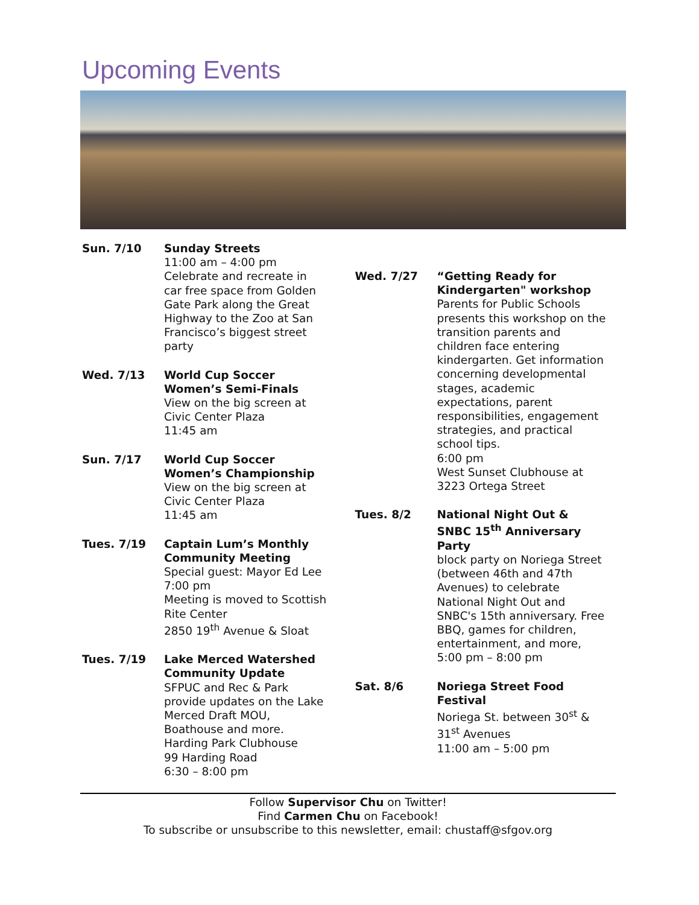Upcoming Events
Sun. 7/10 Sunday Streets
11:00 am – 4:00 pm
Celebrate and recreate in car free space from Golden Gate Park along the Great Highway to the Zoo at San Francisco’s biggest street party
Wed. 7/13 World Cup Soccer Women’s Semi-Finals
View on the big screen at Civic Center Plaza
11:45 am
Sun. 7/17 World Cup Soccer Women’s Championship
View on the big screen at Civic Center Plaza
11:45 am
Tues. 7/19 Captain Lum’s Monthly Community Meeting
Special guest: Mayor Ed Lee
7:00 pm
Meeting is moved to Scottish Rite Center
2850 19<sup>th</sup> Avenue & Sloat
Tues. 7/19 Lake Merced Watershed Community Update
SFPUC and Rec & Park provide updates on the Lake Merced Draft MOU, Boathouse and more.
Harding Park Clubhouse
99 Harding Road
6:30 – 8:00 pm
Wed. 7/27 “Getting Ready for Kindergarten" workshop
Parents for Public Schools presents this workshop on the transition parents and children face entering kindergarten. Get information concerning developmental stages, academic expectations, parent responsibilities, engagement strategies, and practical school tips.
6:00 pm
West Sunset Clubhouse at 3223 Ortega Street
Tues. 8/2 National Night Out & SNBC 15<sup>th</sup> Anniversary Party
block party on Noriega Street (between 46th and 47th Avenues) to celebrate National Night Out and SNBC's 15th anniversary. Free BBQ, games for children, entertainment, and more,
5:00 pm – 8:00 pm
Sat. 8/6 Noriega Street Food Festival
Noriega St. between 30<sup>st</sup> & 31<sup>st</sup> Avenues
11:00 am – 5:00 pm
Follow Supervisor Chu on Twitter!
Find Carmen Chu on Facebook!
To subscribe or unsubscribe to this newsletter, email: chustaff@sfgov.org